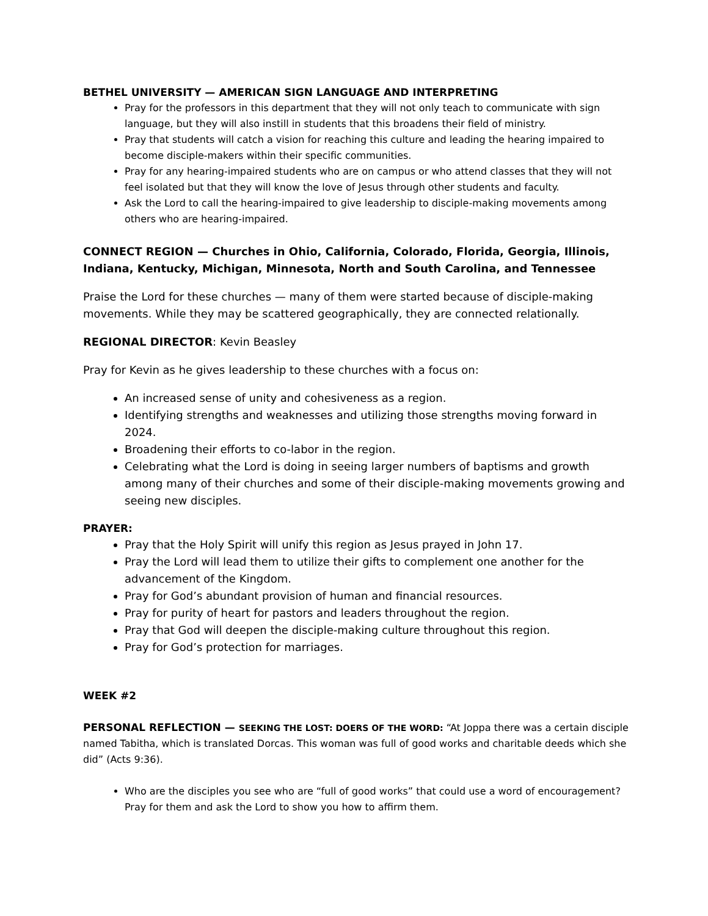BETHEL UNIVERSITY — AMERICAN SIGN LANGUAGE AND INTERPRETING
Pray for the professors in this department that they will not only teach to communicate with sign language, but they will also instill in students that this broadens their field of ministry.
Pray that students will catch a vision for reaching this culture and leading the hearing impaired to become disciple-makers within their specific communities.
Pray for any hearing-impaired students who are on campus or who attend classes that they will not feel isolated but that they will know the love of Jesus through other students and faculty.
Ask the Lord to call the hearing-impaired to give leadership to disciple-making movements among others who are hearing-impaired.
CONNECT REGION — Churches in Ohio, California, Colorado, Florida, Georgia, Illinois, Indiana, Kentucky, Michigan, Minnesota, North and South Carolina, and Tennessee
Praise the Lord for these churches — many of them were started because of disciple-making movements. While they may be scattered geographically, they are connected relationally.
REGIONAL DIRECTOR: Kevin Beasley
Pray for Kevin as he gives leadership to these churches with a focus on:
An increased sense of unity and cohesiveness as a region.
Identifying strengths and weaknesses and utilizing those strengths moving forward in 2024.
Broadening their efforts to co-labor in the region.
Celebrating what the Lord is doing in seeing larger numbers of baptisms and growth among many of their churches and some of their disciple-making movements growing and seeing new disciples.
PRAYER:
Pray that the Holy Spirit will unify this region as Jesus prayed in John 17.
Pray the Lord will lead them to utilize their gifts to complement one another for the advancement of the Kingdom.
Pray for God’s abundant provision of human and financial resources.
Pray for purity of heart for pastors and leaders throughout the region.
Pray that God will deepen the disciple-making culture throughout this region.
Pray for God’s protection for marriages.
WEEK #2
PERSONAL REFLECTION — SEEKING THE LOST: DOERS OF THE WORD: “At Joppa there was a certain disciple named Tabitha, which is translated Dorcas. This woman was full of good works and charitable deeds which she did” (Acts 9:36).
Who are the disciples you see who are “full of good works” that could use a word of encouragement? Pray for them and ask the Lord to show you how to affirm them.